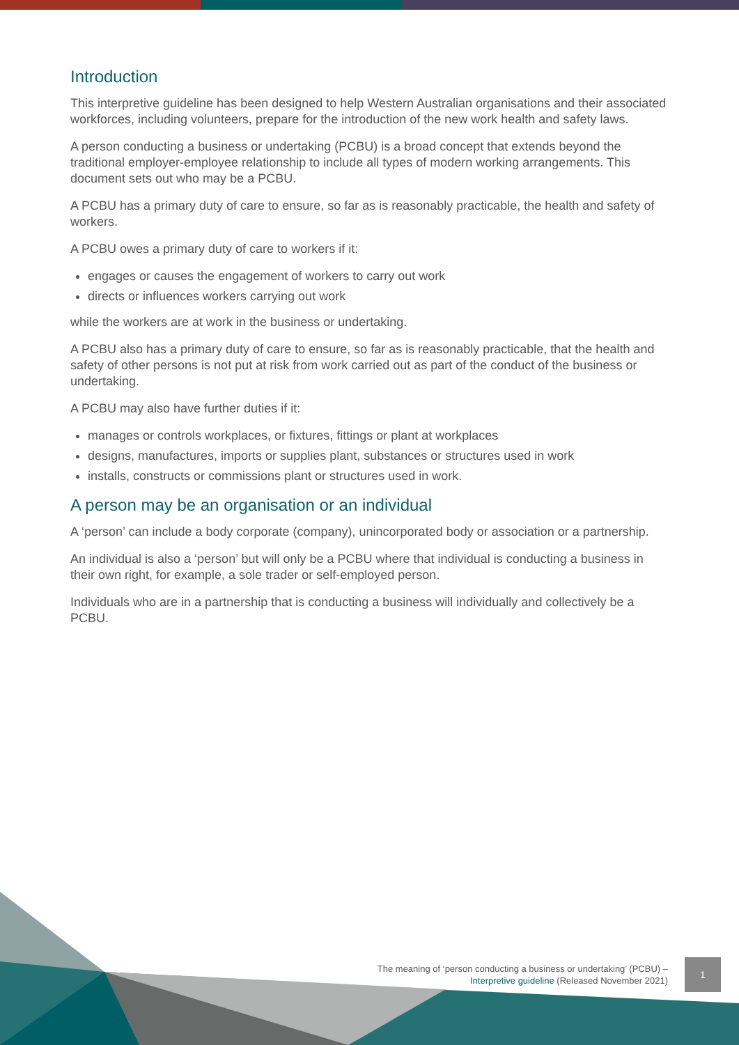Introduction
This interpretive guideline has been designed to help Western Australian organisations and their associated workforces, including volunteers, prepare for the introduction of the new work health and safety laws.
A person conducting a business or undertaking (PCBU) is a broad concept that extends beyond the traditional employer-employee relationship to include all types of modern working arrangements. This document sets out who may be a PCBU.
A PCBU has a primary duty of care to ensure, so far as is reasonably practicable, the health and safety of workers.
A PCBU owes a primary duty of care to workers if it:
engages or causes the engagement of workers to carry out work
directs or influences workers carrying out work
while the workers are at work in the business or undertaking.
A PCBU also has a primary duty of care to ensure, so far as is reasonably practicable, that the health and safety of other persons is not put at risk from work carried out as part of the conduct of the business or undertaking.
A PCBU may also have further duties if it:
manages or controls workplaces, or fixtures, fittings or plant at workplaces
designs, manufactures, imports or supplies plant, substances or structures used in work
installs, constructs or commissions plant or structures used in work.
A person may be an organisation or an individual
A ‘person’ can include a body corporate (company), unincorporated body or association or a partnership.
An individual is also a ‘person’ but will only be a PCBU where that individual is conducting a business in their own right, for example, a sole trader or self-employed person.
Individuals who are in a partnership that is conducting a business will individually and collectively be a PCBU.
The meaning of ‘person conducting a business or undertaking’ (PCBU) –
Interpretive guideline (Released November 2021)
1